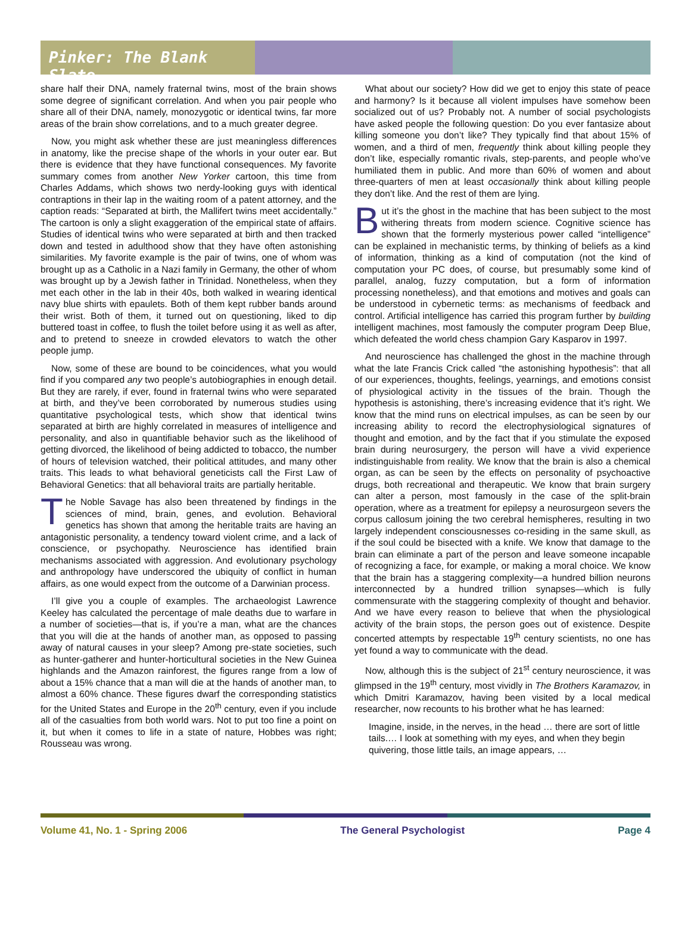Pinker: The Blank Slate
share half their DNA, namely fraternal twins, most of the brain shows some degree of significant correlation. And when you pair people who share all of their DNA, namely, monozygotic or identical twins, far more areas of the brain show correlations, and to a much greater degree.
Now, you might ask whether these are just meaningless differences in anatomy, like the precise shape of the whorls in your outer ear. But there is evidence that they have functional consequences. My favorite summary comes from another New Yorker cartoon, this time from Charles Addams, which shows two nerdy-looking guys with identical contraptions in their lap in the waiting room of a patent attorney, and the caption reads: “Separated at birth, the Mallifert twins meet accidentally.” The cartoon is only a slight exaggeration of the empirical state of affairs. Studies of identical twins who were separated at birth and then tracked down and tested in adulthood show that they have often astonishing similarities. My favorite example is the pair of twins, one of whom was brought up as a Catholic in a Nazi family in Germany, the other of whom was brought up by a Jewish father in Trinidad. Nonetheless, when they met each other in the lab in their 40s, both walked in wearing identical navy blue shirts with epaulets. Both of them kept rubber bands around their wrist. Both of them, it turned out on questioning, liked to dip buttered toast in coffee, to flush the toilet before using it as well as after, and to pretend to sneeze in crowded elevators to watch the other people jump.
Now, some of these are bound to be coincidences, what you would find if you compared any two people’s autobiographies in enough detail. But they are rarely, if ever, found in fraternal twins who were separated at birth, and they’ve been corroborated by numerous studies using quantitative psychological tests, which show that identical twins separated at birth are highly correlated in measures of intelligence and personality, and also in quantifiable behavior such as the likelihood of getting divorced, the likelihood of being addicted to tobacco, the number of hours of television watched, their political attitudes, and many other traits. This leads to what behavioral geneticists call the First Law of Behavioral Genetics: that all behavioral traits are partially heritable.
The Noble Savage has also been threatened by findings in the sciences of mind, brain, genes, and evolution. Behavioral genetics has shown that among the heritable traits are having an antagonistic personality, a tendency toward violent crime, and a lack of conscience, or psychopathy. Neuroscience has identified brain mechanisms associated with aggression. And evolutionary psychology and anthropology have underscored the ubiquity of conflict in human affairs, as one would expect from the outcome of a Darwinian process.
I’ll give you a couple of examples. The archaeologist Lawrence Keeley has calculated the percentage of male deaths due to warfare in a number of societies—that is, if you’re a man, what are the chances that you will die at the hands of another man, as opposed to passing away of natural causes in your sleep? Among pre-state societies, such as hunter-gatherer and hunter-horticultural societies in the New Guinea highlands and the Amazon rainforest, the figures range from a low of about a 15% chance that a man will die at the hands of another man, to almost a 60% chance. These figures dwarf the corresponding statistics for the United States and Europe in the 20<sup>th</sup> century, even if you include all of the casualties from both world wars. Not to put too fine a point on it, but when it comes to life in a state of nature, Hobbes was right; Rousseau was wrong.
What about our society? How did we get to enjoy this state of peace and harmony? Is it because all violent impulses have somehow been socialized out of us? Probably not. A number of social psychologists have asked people the following question: Do you ever fantasize about killing someone you don’t like? They typically find that about 15% of women, and a third of men, frequently think about killing people they don’t like, especially romantic rivals, step-parents, and people who’ve humiliated them in public. And more than 60% of women and about three-quarters of men at least occasionally think about killing people they don’t like. And the rest of them are lying.
But it’s the ghost in the machine that has been subject to the most withering threats from modern science. Cognitive science has shown that the formerly mysterious power called “intelligence” can be explained in mechanistic terms, by thinking of beliefs as a kind of information, thinking as a kind of computation (not the kind of computation your PC does, of course, but presumably some kind of parallel, analog, fuzzy computation, but a form of information processing nonetheless), and that emotions and motives and goals can be understood in cybernetic terms: as mechanisms of feedback and control. Artificial intelligence has carried this program further by building intelligent machines, most famously the computer program Deep Blue, which defeated the world chess champion Gary Kasparov in 1997.
And neuroscience has challenged the ghost in the machine through what the late Francis Crick called “the astonishing hypothesis”: that all of our experiences, thoughts, feelings, yearnings, and emotions consist of physiological activity in the tissues of the brain. Though the hypothesis is astonishing, there’s increasing evidence that it’s right. We know that the mind runs on electrical impulses, as can be seen by our increasing ability to record the electrophysiological signatures of thought and emotion, and by the fact that if you stimulate the exposed brain during neurosurgery, the person will have a vivid experience indistinguishable from reality. We know that the brain is also a chemical organ, as can be seen by the effects on personality of psychoactive drugs, both recreational and therapeutic. We know that brain surgery can alter a person, most famously in the case of the split-brain operation, where as a treatment for epilepsy a neurosurgeon severs the corpus callosum joining the two cerebral hemispheres, resulting in two largely independent consciousnesses co-residing in the same skull, as if the soul could be bisected with a knife. We know that damage to the brain can eliminate a part of the person and leave someone incapable of recognizing a face, for example, or making a moral choice. We know that the brain has a staggering complexity—a hundred billion neurons interconnected by a hundred trillion synapses—which is fully commensurate with the staggering complexity of thought and behavior. And we have every reason to believe that when the physiological activity of the brain stops, the person goes out of existence. Despite concerted attempts by respectable 19<sup>th</sup> century scientists, no one has yet found a way to communicate with the dead.
Now, although this is the subject of 21<sup>st</sup> century neuroscience, it was glimpsed in the 19<sup>th</sup> century, most vividly in The Brothers Karamazov, in which Dmitri Karamazov, having been visited by a local medical researcher, now recounts to his brother what he has learned:
Imagine, inside, in the nerves, in the head … there are sort of little tails.… I look at something with my eyes, and when they begin quivering, those little tails, an image appears, …
Volume 41, No. 1 - Spring 2006 The General Psychologist Page 4